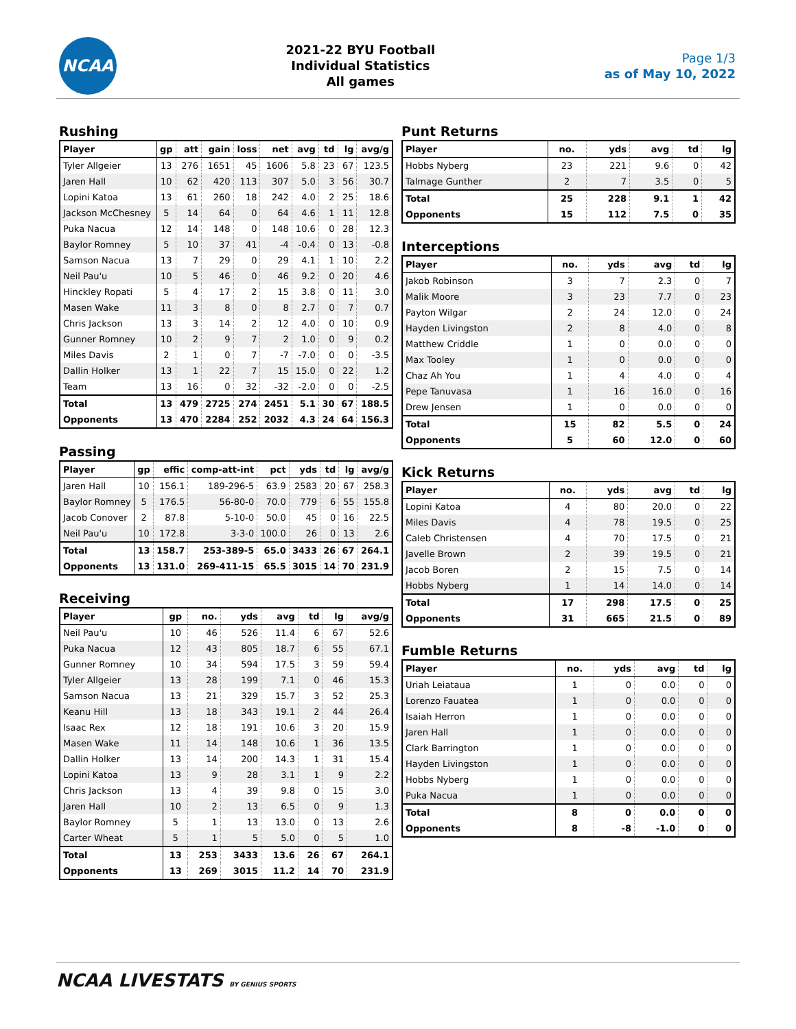NCAA
2021-22 BYU Football
Individual Statistics
All games
Page 1/3
as of May 10, 2022
Rushing
| Player | gp | att | gain | loss | net | avg | td | lg | avg/g |
| --- | --- | --- | --- | --- | --- | --- | --- | --- | --- |
| Tyler Allgeier | 13 | 276 | 1651 | 45 | 1606 | 5.8 | 23 | 67 | 123.5 |
| Jaren Hall | 10 | 62 | 420 | 113 | 307 | 5.0 | 3 | 56 | 30.7 |
| Lopini Katoa | 13 | 61 | 260 | 18 | 242 | 4.0 | 2 | 25 | 18.6 |
| Jackson McChesney | 5 | 14 | 64 | 0 | 64 | 4.6 | 1 | 11 | 12.8 |
| Puka Nacua | 12 | 14 | 148 | 0 | 148 | 10.6 | 0 | 28 | 12.3 |
| Baylor Romney | 5 | 10 | 37 | 41 | -4 | -0.4 | 0 | 13 | -0.8 |
| Samson Nacua | 13 | 7 | 29 | 0 | 29 | 4.1 | 1 | 10 | 2.2 |
| Neil Pau'u | 10 | 5 | 46 | 0 | 46 | 9.2 | 0 | 20 | 4.6 |
| Hinckley Ropati | 5 | 4 | 17 | 2 | 15 | 3.8 | 0 | 11 | 3.0 |
| Masen Wake | 11 | 3 | 8 | 0 | 8 | 2.7 | 0 | 7 | 0.7 |
| Chris Jackson | 13 | 3 | 14 | 2 | 12 | 4.0 | 0 | 10 | 0.9 |
| Gunner Romney | 10 | 2 | 9 | 7 | 2 | 1.0 | 0 | 9 | 0.2 |
| Miles Davis | 2 | 1 | 0 | 7 | -7 | -7.0 | 0 | 0 | -3.5 |
| Dallin Holker | 13 | 1 | 22 | 7 | 15 | 15.0 | 0 | 22 | 1.2 |
| Team | 13 | 16 | 0 | 32 | -32 | -2.0 | 0 | 0 | -2.5 |
| Total | 13 | 479 | 2725 | 274 | 2451 | 5.1 | 30 | 67 | 188.5 |
| Opponents | 13 | 470 | 2284 | 252 | 2032 | 4.3 | 24 | 64 | 156.3 |
Passing
| Player | gp | effic | comp-att-int | pct | yds | td | lg | avg/g |
| --- | --- | --- | --- | --- | --- | --- | --- | --- |
| Jaren Hall | 10 | 156.1 | 189-296-5 | 63.9 | 2583 | 20 | 67 | 258.3 |
| Baylor Romney | 5 | 176.5 | 56-80-0 | 70.0 | 779 | 6 | 55 | 155.8 |
| Jacob Conover | 2 | 87.8 | 5-10-0 | 50.0 | 45 | 0 | 16 | 22.5 |
| Neil Pau'u | 10 | 172.8 | 3-3-0 | 100.0 | 26 | 0 | 13 | 2.6 |
| Total | 13 | 158.7 | 253-389-5 | 65.0 | 3433 | 26 | 67 | 264.1 |
| Opponents | 13 | 131.0 | 269-411-15 | 65.5 | 3015 | 14 | 70 | 231.9 |
Receiving
| Player | gp | no. | yds | avg | td | lg | avg/g |
| --- | --- | --- | --- | --- | --- | --- | --- |
| Neil Pau'u | 10 | 46 | 526 | 11.4 | 6 | 67 | 52.6 |
| Puka Nacua | 12 | 43 | 805 | 18.7 | 6 | 55 | 67.1 |
| Gunner Romney | 10 | 34 | 594 | 17.5 | 3 | 59 | 59.4 |
| Tyler Allgeier | 13 | 28 | 199 | 7.1 | 0 | 46 | 15.3 |
| Samson Nacua | 13 | 21 | 329 | 15.7 | 3 | 52 | 25.3 |
| Keanu Hill | 13 | 18 | 343 | 19.1 | 2 | 44 | 26.4 |
| Isaac Rex | 12 | 18 | 191 | 10.6 | 3 | 20 | 15.9 |
| Masen Wake | 11 | 14 | 148 | 10.6 | 1 | 36 | 13.5 |
| Dallin Holker | 13 | 14 | 200 | 14.3 | 1 | 31 | 15.4 |
| Lopini Katoa | 13 | 9 | 28 | 3.1 | 1 | 9 | 2.2 |
| Chris Jackson | 13 | 4 | 39 | 9.8 | 0 | 15 | 3.0 |
| Jaren Hall | 10 | 2 | 13 | 6.5 | 0 | 9 | 1.3 |
| Baylor Romney | 5 | 1 | 13 | 13.0 | 0 | 13 | 2.6 |
| Carter Wheat | 5 | 1 | 5 | 5.0 | 0 | 5 | 1.0 |
| Total | 13 | 253 | 3433 | 13.6 | 26 | 67 | 264.1 |
| Opponents | 13 | 269 | 3015 | 11.2 | 14 | 70 | 231.9 |
Punt Returns
| Player | no. | yds | avg | td | lg |
| --- | --- | --- | --- | --- | --- |
| Hobbs Nyberg | 23 | 221 | 9.6 | 0 | 42 |
| Talmage Gunther | 2 | 7 | 3.5 | 0 | 5 |
| Total | 25 | 228 | 9.1 | 1 | 42 |
| Opponents | 15 | 112 | 7.5 | 0 | 35 |
Interceptions
| Player | no. | yds | avg | td | lg |
| --- | --- | --- | --- | --- | --- |
| Jakob Robinson | 3 | 7 | 2.3 | 0 | 7 |
| Malik Moore | 3 | 23 | 7.7 | 0 | 23 |
| Payton Wilgar | 2 | 24 | 12.0 | 0 | 24 |
| Hayden Livingston | 2 | 8 | 4.0 | 0 | 8 |
| Matthew Criddle | 1 | 0 | 0.0 | 0 | 0 |
| Max Tooley | 1 | 0 | 0.0 | 0 | 0 |
| Chaz Ah You | 1 | 4 | 4.0 | 0 | 4 |
| Pepe Tanuvasa | 1 | 16 | 16.0 | 0 | 16 |
| Drew Jensen | 1 | 0 | 0.0 | 0 | 0 |
| Total | 15 | 82 | 5.5 | 0 | 24 |
| Opponents | 5 | 60 | 12.0 | 0 | 60 |
Kick Returns
| Player | no. | yds | avg | td | lg |
| --- | --- | --- | --- | --- | --- |
| Lopini Katoa | 4 | 80 | 20.0 | 0 | 22 |
| Miles Davis | 4 | 78 | 19.5 | 0 | 25 |
| Caleb Christensen | 4 | 70 | 17.5 | 0 | 21 |
| Javelle Brown | 2 | 39 | 19.5 | 0 | 21 |
| Jacob Boren | 2 | 15 | 7.5 | 0 | 14 |
| Hobbs Nyberg | 1 | 14 | 14.0 | 0 | 14 |
| Total | 17 | 298 | 17.5 | 0 | 25 |
| Opponents | 31 | 665 | 21.5 | 0 | 89 |
Fumble Returns
| Player | no. | yds | avg | td | lg |
| --- | --- | --- | --- | --- | --- |
| Uriah Leiataua | 1 | 0 | 0.0 | 0 | 0 |
| Lorenzo Fauatea | 1 | 0 | 0.0 | 0 | 0 |
| Isaiah Herron | 1 | 0 | 0.0 | 0 | 0 |
| Jaren Hall | 1 | 0 | 0.0 | 0 | 0 |
| Clark Barrington | 1 | 0 | 0.0 | 0 | 0 |
| Hayden Livingston | 1 | 0 | 0.0 | 0 | 0 |
| Hobbs Nyberg | 1 | 0 | 0.0 | 0 | 0 |
| Puka Nacua | 1 | 0 | 0.0 | 0 | 0 |
| Total | 8 | 0 | 0.0 | 0 | 0 |
| Opponents | 8 | -8 | -1.0 | 0 | 0 |
NCAA LIVESTATS BY GENIUS SPORTS